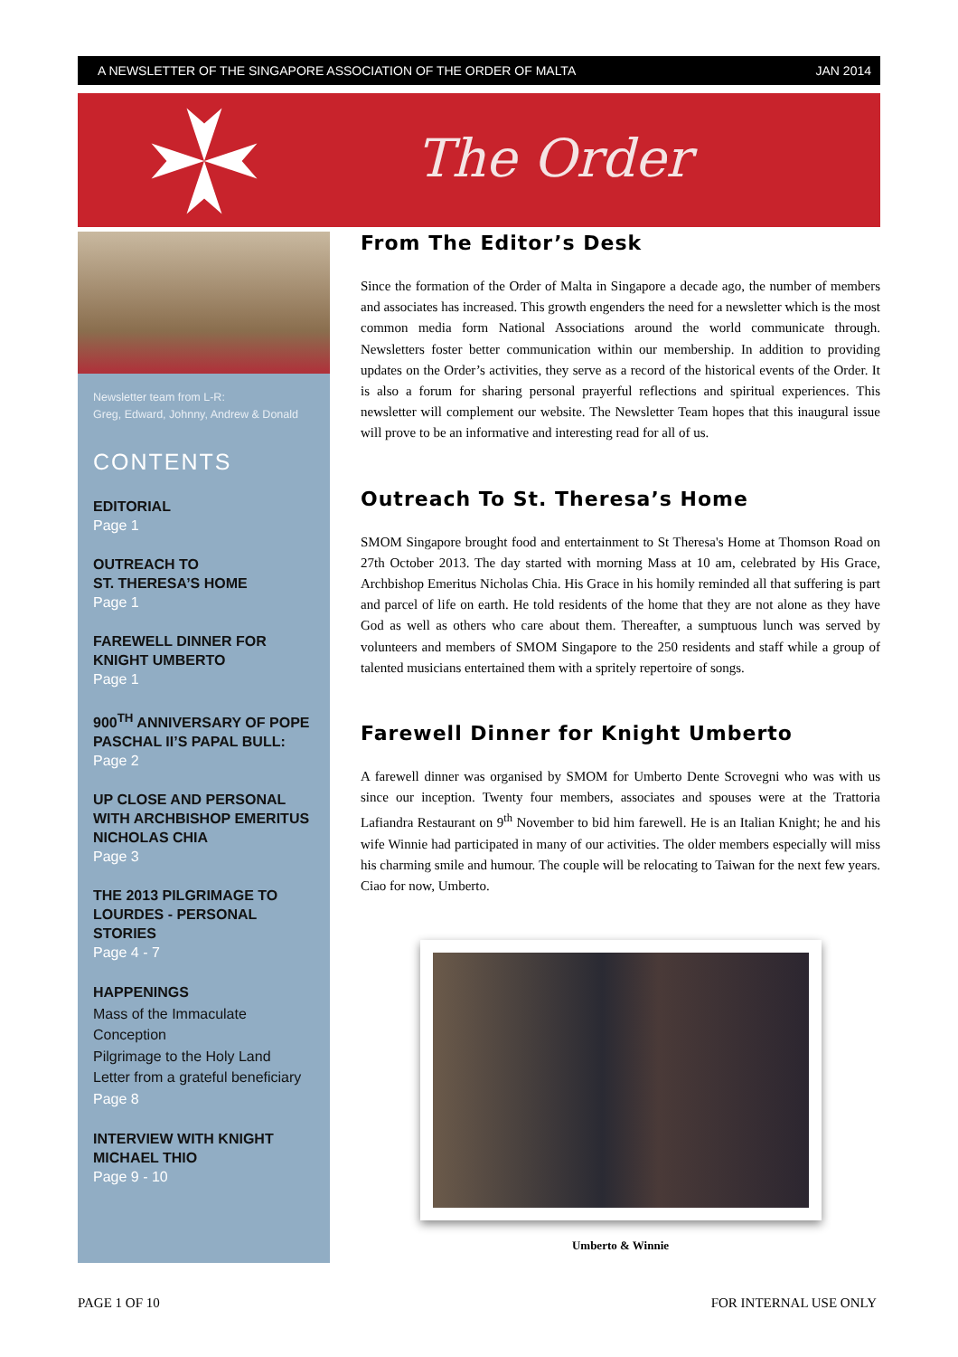A NEWSLETTER OF THE SINGAPORE ASSOCIATION OF THE ORDER OF MALTA JAN 2014
The Order
Newsletter team from L-R:
Greg, Edward, Johnny, Andrew & Donald
CONTENTS
EDITORIAL
Page 1
OUTREACH TO
ST. THERESA’S HOME
Page 1
FAREWELL DINNER FOR KNIGHT UMBERTO
Page 1
900<sup>TH</sup> ANNIVERSARY OF POPE PASCHAL II’S PAPAL BULL:
Page 2
UP CLOSE AND PERSONAL WITH ARCHBISHOP EMERITUS NICHOLAS CHIA
Page 3
THE 2013 PILGRIMAGE TO LOURDES - PERSONAL STORIES
Page 4 - 7
HAPPENINGS
Mass of the Immaculate Conception
Pilgrimage to the Holy Land
Letter from a grateful beneficiary
Page 8
INTERVIEW WITH KNIGHT MICHAEL THIO
Page 9 - 10
From The Editor’s Desk
Since the formation of the Order of Malta in Singapore a decade ago, the number of members and associates has increased. This growth engenders the need for a newsletter which is the most common media form National Associations around the world communicate through. Newsletters foster better communication within our membership. In addition to providing updates on the Order’s activities, they serve as a record of the historical events of the Order. It is also a forum for sharing personal prayerful reflections and spiritual experiences. This newsletter will complement our website. The Newsletter Team hopes that this inaugural issue will prove to be an informative and interesting read for all of us.
Outreach To St. Theresa’s Home
SMOM Singapore brought food and entertainment to St Theresa's Home at Thomson Road on 27th October 2013. The day started with morning Mass at 10 am, celebrated by His Grace, Archbishop Emeritus Nicholas Chia. His Grace in his homily reminded all that suffering is part and parcel of life on earth. He told residents of the home that they are not alone as they have God as well as others who care about them. Thereafter, a sumptuous lunch was served by volunteers and members of SMOM Singapore to the 250 residents and staff while a group of talented musicians entertained them with a spritely repertoire of songs.
Farewell Dinner for Knight Umberto
A farewell dinner was organised by SMOM for Umberto Dente Scrovegni who was with us since our inception. Twenty four members, associates and spouses were at the Trattoria Lafiandra Restaurant on 9<sup>th</sup> November to bid him farewell. He is an Italian Knight; he and his wife Winnie had participated in many of our activities. The older members especially will miss his charming smile and humour. The couple will be relocating to Taiwan for the next few years. Ciao for now, Umberto.
Umberto & Winnie
PAGE 1 OF 10 FOR INTERNAL USE ONLY